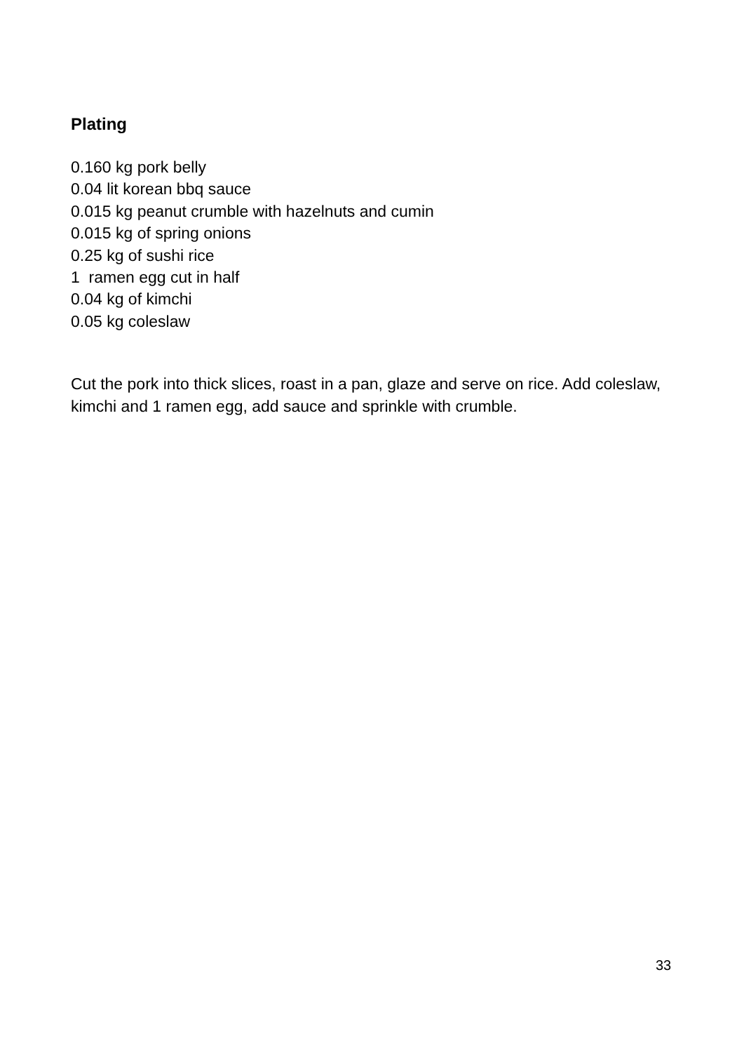Plating
0.160 kg pork belly
0.04 lit korean bbq sauce
0.015 kg peanut crumble with hazelnuts and cumin
0.015 kg of spring onions
0.25 kg of sushi rice
1 ramen egg cut in half
0.04 kg of kimchi
0.05 kg coleslaw
Cut the pork into thick slices, roast in a pan, glaze and serve on rice. Add coleslaw, kimchi and 1 ramen egg, add sauce and sprinkle with crumble.
33